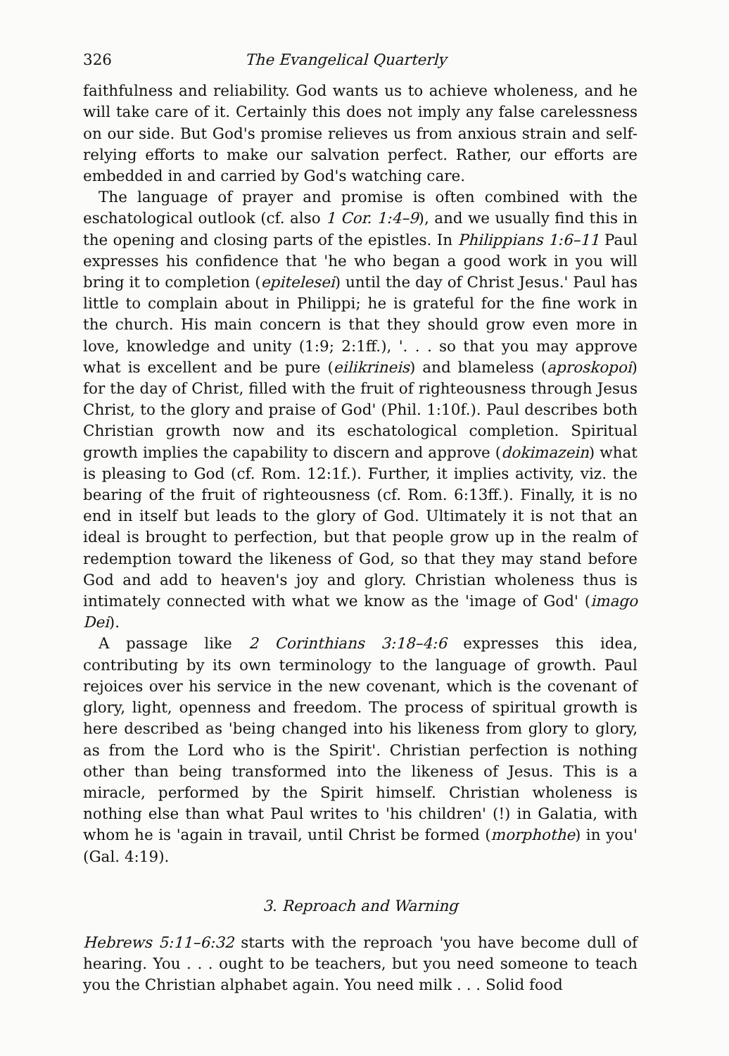326 The Evangelical Quarterly
faithfulness and reliability. God wants us to achieve wholeness, and he will take care of it. Certainly this does not imply any false carelessness on our side. But God's promise relieves us from anxious strain and self-relying efforts to make our salvation perfect. Rather, our efforts are embedded in and carried by God's watching care.
The language of prayer and promise is often combined with the eschatological outlook (cf. also 1 Cor. 1:4–9), and we usually find this in the opening and closing parts of the epistles. In Philippians 1:6–11 Paul expresses his confidence that 'he who began a good work in you will bring it to completion (epitelesei) until the day of Christ Jesus.' Paul has little to complain about in Philippi; he is grateful for the fine work in the church. His main concern is that they should grow even more in love, knowledge and unity (1:9; 2:1ff.), '. . . so that you may approve what is excellent and be pure (eilikrineis) and blameless (aproskopoi) for the day of Christ, filled with the fruit of righteousness through Jesus Christ, to the glory and praise of God' (Phil. 1:10f.). Paul describes both Christian growth now and its eschatological completion. Spiritual growth implies the capability to discern and approve (dokimazein) what is pleasing to God (cf. Rom. 12:1f.). Further, it implies activity, viz. the bearing of the fruit of righteousness (cf. Rom. 6:13ff.). Finally, it is no end in itself but leads to the glory of God. Ultimately it is not that an ideal is brought to perfection, but that people grow up in the realm of redemption toward the likeness of God, so that they may stand before God and add to heaven's joy and glory. Christian wholeness thus is intimately connected with what we know as the 'image of God' (imago Dei).
A passage like 2 Corinthians 3:18–4:6 expresses this idea, contributing by its own terminology to the language of growth. Paul rejoices over his service in the new covenant, which is the covenant of glory, light, openness and freedom. The process of spiritual growth is here described as 'being changed into his likeness from glory to glory, as from the Lord who is the Spirit'. Christian perfection is nothing other than being transformed into the likeness of Jesus. This is a miracle, performed by the Spirit himself. Christian wholeness is nothing else than what Paul writes to 'his children' (!) in Galatia, with whom he is 'again in travail, until Christ be formed (morphothe) in you' (Gal. 4:19).
3. Reproach and Warning
Hebrews 5:11–6:32 starts with the reproach 'you have become dull of hearing. You . . . ought to be teachers, but you need someone to teach you the Christian alphabet again. You need milk . . . Solid food